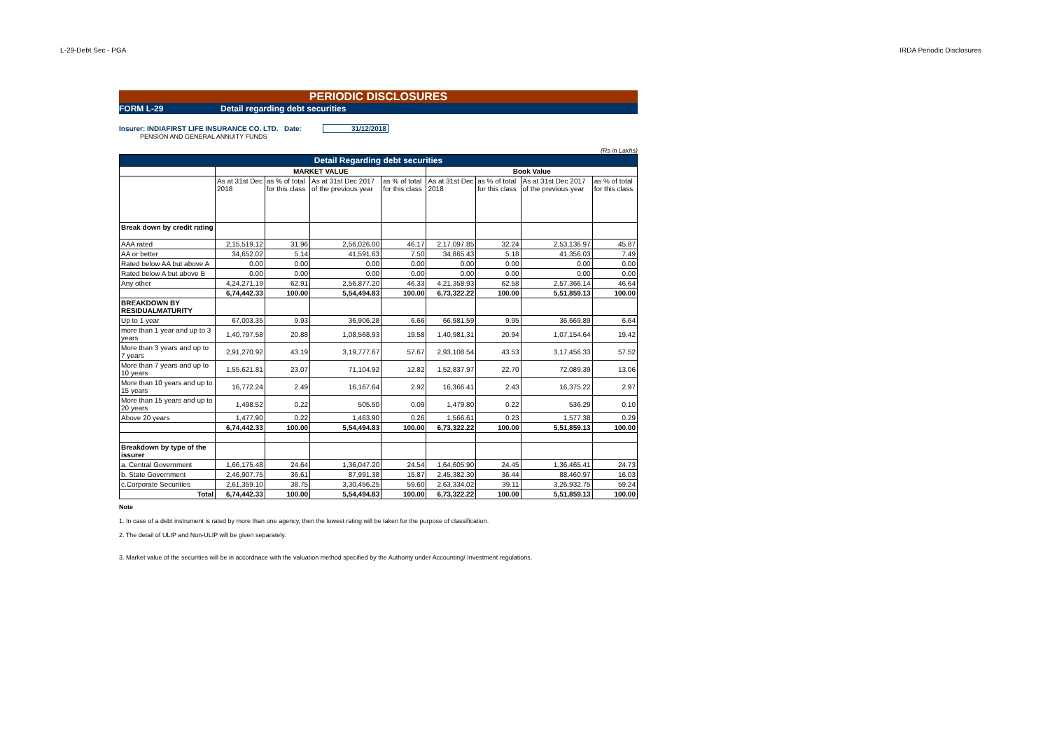L-29-Debt Sec - PGA IRDA Periodic Disclosures
PERIODIC DISCLOSURES
FORM L-29 Detail regarding debt securities
Insurer: INDIAFIRST LIFE INSURANCE CO. LTD. Date: 31/12/2018
PENSION AND GENERAL ANNUITY FUNDS
(Rs in Lakhs)
| Detail Regarding debt securities | | | | | | | | |
| --- | --- | --- | --- | --- | --- | --- | --- | --- |
| | MARKET VALUE | | | | Book Value | | | |
| | As at 31st Dec 2018 | as % of total for this class | As at 31st Dec 2017 of the previous year | as % of total for this class | As at 31st Dec 2018 | as % of total for this class | As at 31st Dec 2017 of the previous year | as % of total for this class |
| Break down by credit rating | | | | | | | | |
| AAA rated | 2,15,519.12 | 31.96 | 2,56,026.00 | 46.17 | 2,17,097.85 | 32.24 | 2,53,136.97 | 45.87 |
| AA or better | 34,652.02 | 5.14 | 41,591.63 | 7.50 | 34,865.43 | 5.18 | 41,356.03 | 7.49 |
| Rated below AA but above A | 0.00 | 0.00 | 0.00 | 0.00 | 0.00 | 0.00 | 0.00 | 0.00 |
| Rated below A but above B | 0.00 | 0.00 | 0.00 | 0.00 | 0.00 | 0.00 | 0.00 | 0.00 |
| Any other | 4,24,271.19 | 62.91 | 2,56,877.20 | 46.33 | 4,21,358.93 | 62.58 | 2,57,366.14 | 46.64 |
| | 6,74,442.33 | 100.00 | 5,54,494.83 | 100.00 | 6,73,322.22 | 100.00 | 5,51,859.13 | 100.00 |
| BREAKDOWN BY RESIDUALMATURITY | | | | | | | | |
| Up to 1 year | 67,003.35 | 9.93 | 36,906.28 | 6.66 | 66,981.59 | 9.95 | 36,669.89 | 6.64 |
| more than 1 year and up to 3 years | 1,40,797.58 | 20.88 | 1,08,568.93 | 19.58 | 1,40,981.31 | 20.94 | 1,07,154.64 | 19.42 |
| More than 3 years and up to 7 years | 2,91,270.92 | 43.19 | 3,19,777.67 | 57.67 | 2,93,108.54 | 43.53 | 3,17,456.33 | 57.52 |
| More than 7 years and up to 10 years | 1,55,621.81 | 23.07 | 71,104.92 | 12.82 | 1,52,837.97 | 22.70 | 72,089.39 | 13.06 |
| More than 10 years and up to 15 years | 16,772.24 | 2.49 | 16,167.64 | 2.92 | 16,366.41 | 2.43 | 16,375.22 | 2.97 |
| More than 15 years and up to 20 years | 1,498.52 | 0.22 | 505.50 | 0.09 | 1,479.80 | 0.22 | 536.29 | 0.10 |
| Above 20 years | 1,477.90 | 0.22 | 1,463.90 | 0.26 | 1,566.61 | 0.23 | 1,577.38 | 0.29 |
| | 6,74,442.33 | 100.00 | 5,54,494.83 | 100.00 | 6,73,322.22 | 100.00 | 5,51,859.13 | 100.00 |
| Breakdown by type of the issurer | | | | | | | | |
| a. Central Government | 1,66,175.48 | 24.64 | 1,36,047.20 | 24.54 | 1,64,605.90 | 24.45 | 1,36,465.41 | 24.73 |
| b. State Government | 2,46,907.75 | 36.61 | 87,991.38 | 15.87 | 2,45,382.30 | 36.44 | 88,460.97 | 16.03 |
| c.Corporate Securities | 2,61,359.10 | 38.75 | 3,30,456.25 | 59.60 | 2,63,334.02 | 39.11 | 3,26,932.75 | 59.24 |
| Total | 6,74,442.33 | 100.00 | 5,54,494.83 | 100.00 | 6,73,322.22 | 100.00 | 5,51,859.13 | 100.00 |
Note
1. In case of a debt instrument is rated by more than one agency, then the lowest rating will be taken for the purpose of classification.
2. The detail of ULIP and Non-ULIP will be given separately.
3. Market value of the securities will be in accordnace with the valuation method specified by the Authority under Accounting/ Investment regulations.